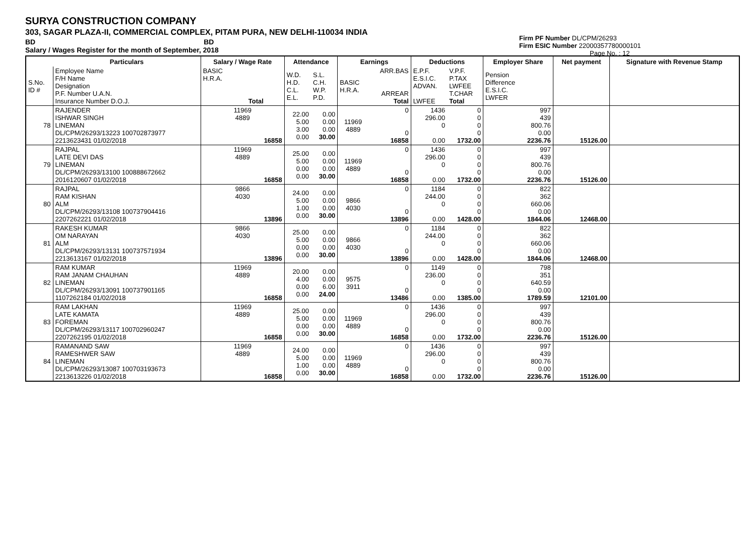SURYA CONSTRUCTION COMPANY
303, SAGAR PLAZA-II, COMMERCIAL COMPLEX, PITAM PURA, NEW DELHI-110034 INDIA
BD BD
Salary / Wages Register for the month of September, 2018
Firm PF Number DL/CPM/26293
Firm ESIC Number 22000357780000101
Page No. : 12
| | Particulars | Salary / Wage Rate | Attendance | | Earnings | | Deductions | | Employer Share | Net payment | Signature with Revenue Stamp |
| --- | --- | --- | --- | --- | --- | --- | --- | --- | --- | --- | --- |
| S.No. ID # | Employee Name F/H Name Designation P.F. Number U.A.N. Insurance Number D.O.J. | BASIC H.R.A. Total | W.D. H.D. C.L. E.L. | S.L. C.H. W.P. P.D. | BASIC H.R.A. | ARR.BAS ARREAR Total | E.P.F. E.S.I.C. ADVAN. LWFEE | V.P.F. P.TAX LWFEE T.CHAR Total | Pension Difference E.S.I.C. LWFER | | |
| 78 | RAJENDER ISHWAR SINGH LINEMAN DL/CPM/26293/13223 100702873977 2213623431 01/02/2018 | 11969 4889 16858 | 22.00 5.00 3.00 0.00 | 0.00 0.00 0.00 30.00 | 11969 4889 | 0 0 16858 | 1436 296.00 0 0.00 | 0 0 0 0 1732.00 | 997 439 800.76 0.00 2236.76 | 15126.00 | |
| 79 | RAJPAL LATE DEVI DAS LINEMAN DL/CPM/26293/13100 100888672662 2016120607 01/02/2018 | 11969 4889 16858 | 25.00 5.00 0.00 0.00 | 0.00 0.00 0.00 30.00 | 11969 4889 | 0 0 16858 | 1436 296.00 0 0.00 | 0 0 0 0 1732.00 | 997 439 800.76 0.00 2236.76 | 15126.00 | |
| 80 | RAJPAL RAM KISHAN ALM DL/CPM/26293/13108 100737904416 2207262221 01/02/2018 | 9866 4030 13896 | 24.00 5.00 1.00 0.00 | 0.00 0.00 0.00 30.00 | 9866 4030 | 0 0 13896 | 1184 244.00 0 0.00 | 0 0 0 0 1428.00 | 822 362 660.06 0.00 1844.06 | 12468.00 | |
| 81 | RAKESH KUMAR OM NARAYAN ALM DL/CPM/26293/13131 100737571934 2213613167 01/02/2018 | 9866 4030 13896 | 25.00 5.00 0.00 0.00 | 0.00 0.00 0.00 30.00 | 9866 4030 | 0 0 13896 | 1184 244.00 0 0.00 | 0 0 0 0 1428.00 | 822 362 660.06 0.00 1844.06 | 12468.00 | |
| 82 | RAM KUMAR RAM JANAM CHAUHAN LINEMAN DL/CPM/26293/13091 100737901165 1107262184 01/02/2018 | 11969 4889 16858 | 20.00 4.00 0.00 0.00 | 0.00 0.00 6.00 24.00 | 9575 3911 | 0 0 13486 | 1149 236.00 0 0.00 | 0 0 0 0 1385.00 | 798 351 640.59 0.00 1789.59 | 12101.00 | |
| 83 | RAM LAKHAN LATE KAMATA FOREMAN DL/CPM/26293/13117 100702960247 2207262195 01/02/2018 | 11969 4889 16858 | 25.00 5.00 0.00 0.00 | 0.00 0.00 0.00 30.00 | 11969 4889 | 0 0 16858 | 1436 296.00 0 0.00 | 0 0 0 0 1732.00 | 997 439 800.76 0.00 2236.76 | 15126.00 | |
| 84 | RAMANAND SAW RAMESHWER SAW LINEMAN DL/CPM/26293/13087 100703193673 2213613226 01/02/2018 | 11969 4889 16858 | 24.00 5.00 1.00 0.00 | 0.00 0.00 0.00 30.00 | 11969 4889 | 0 0 16858 | 1436 296.00 0 0.00 | 0 0 0 0 1732.00 | 997 439 800.76 0.00 2236.76 | 15126.00 | |